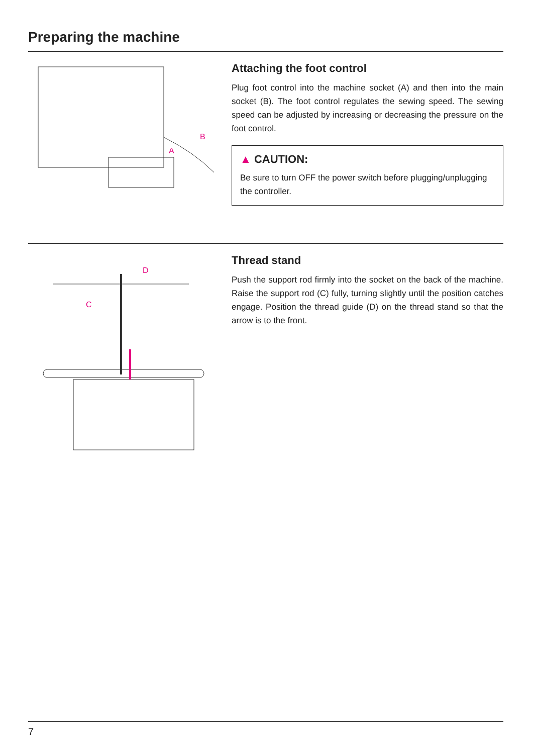Preparing the machine
B
A
Attaching the foot control
Plug foot control into the machine socket (A) and then into the main socket (B). The foot control regulates the sewing speed. The sewing speed can be adjusted by increasing or decreasing the pressure on the foot control.
▲ CAUTION:
Be sure to turn OFF the power switch before plugging/unplugging the controller.
D
C
Thread stand
Push the support rod firmly into the socket on the back of the machine. Raise the support rod (C) fully, turning slightly until the position catches engage. Position the thread guide (D) on the thread stand so that the arrow is to the front.
7